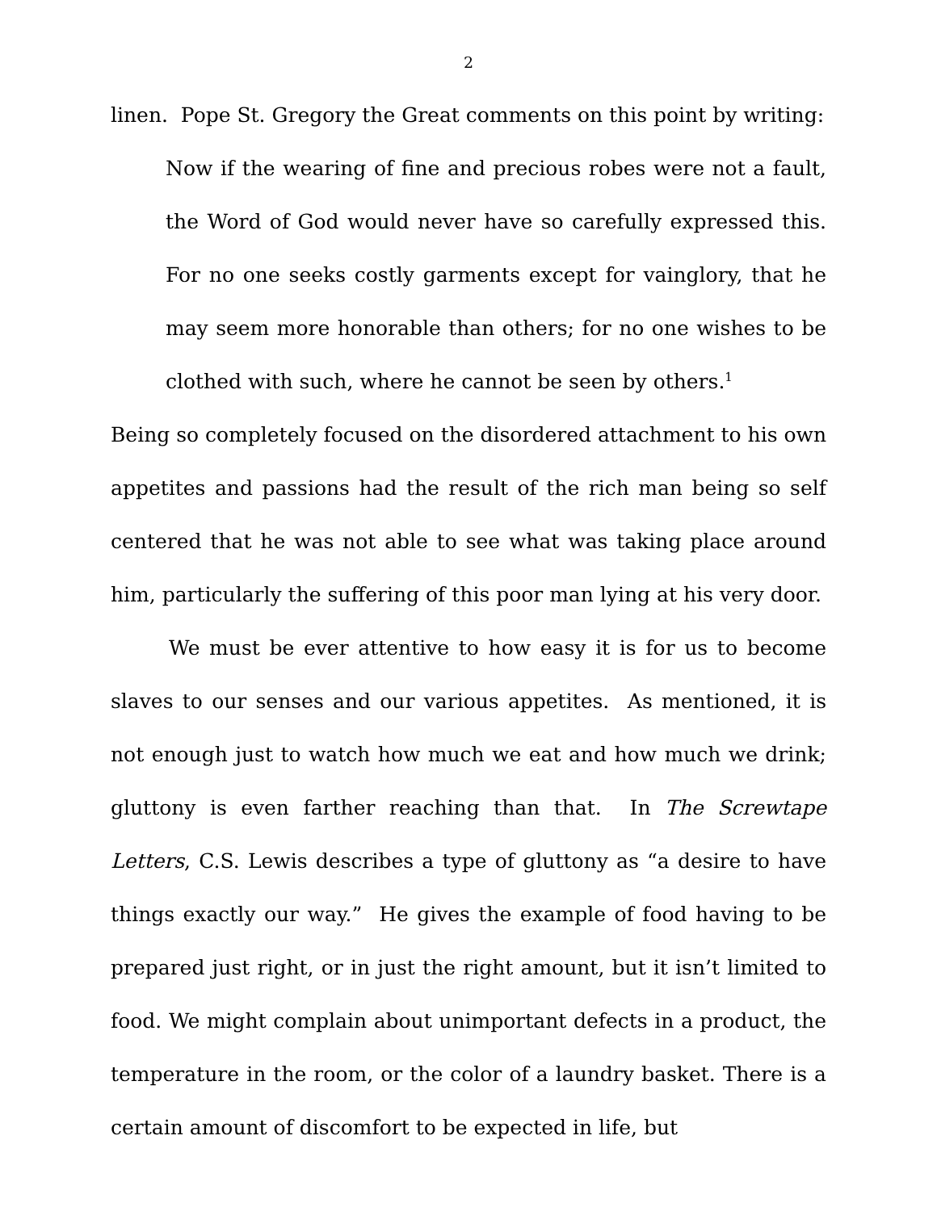2
linen. Pope St. Gregory the Great comments on this point by writing:
Now if the wearing of fine and precious robes were not a fault, the Word of God would never have so carefully expressed this. For no one seeks costly garments except for vainglory, that he may seem more honorable than others; for no one wishes to be clothed with such, where he cannot be seen by others.<sup>1</sup>
Being so completely focused on the disordered attachment to his own appetites and passions had the result of the rich man being so self centered that he was not able to see what was taking place around him, particularly the suffering of this poor man lying at his very door.
We must be ever attentive to how easy it is for us to become slaves to our senses and our various appetites. As mentioned, it is not enough just to watch how much we eat and how much we drink; gluttony is even farther reaching than that. In The Screwtape Letters, C.S. Lewis describes a type of gluttony as “a desire to have things exactly our way.” He gives the example of food having to be prepared just right, or in just the right amount, but it isn’t limited to food. We might complain about unimportant defects in a product, the temperature in the room, or the color of a laundry basket. There is a certain amount of discomfort to be expected in life, but